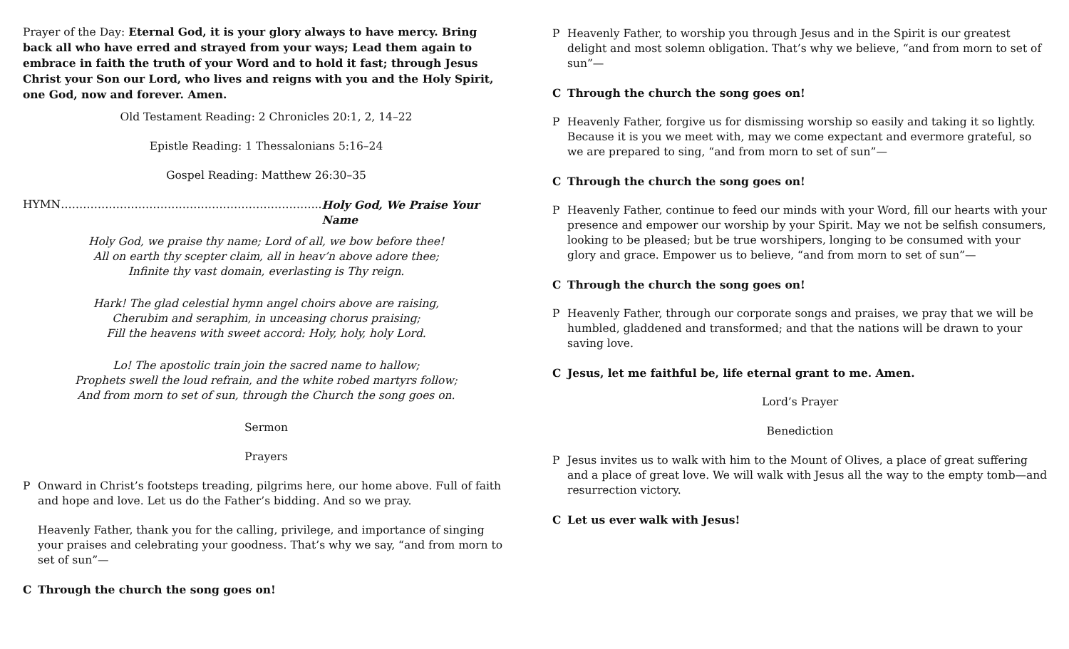Prayer of the Day: Eternal God, it is your glory always to have mercy. Bring back all who have erred and strayed from your ways; Lead them again to embrace in faith the truth of your Word and to hold it fast; through Jesus Christ your Son our Lord, who lives and reigns with you and the Holy Spirit, one God, now and forever. Amen.
Old Testament Reading: 2 Chronicles 20:1, 2, 14–22
Epistle Reading: 1 Thessalonians 5:16–24
Gospel Reading: Matthew 26:30–35
HYMN…………………………………………………………….. Holy God, We Praise Your Name
Holy God, we praise thy name; Lord of all, we bow before thee!
All on earth thy scepter claim, all in heav’n above adore thee;
Infinite thy vast domain, everlasting is Thy reign.
Hark! The glad celestial hymn angel choirs above are raising,
Cherubim and seraphim, in unceasing chorus praising;
Fill the heavens with sweet accord: Holy, holy, holy Lord.
Lo! The apostolic train join the sacred name to hallow;
Prophets swell the loud refrain, and the white robed martyrs follow;
And from morn to set of sun, through the Church the song goes on.
Sermon
Prayers
P Onward in Christ’s footsteps treading, pilgrims here, our home above. Full of faith and hope and love. Let us do the Father’s bidding. And so we pray.
Heavenly Father, thank you for the calling, privilege, and importance of singing your praises and celebrating your goodness. That’s why we say, “and from morn to set of sun”—
C Through the church the song goes on!
P Heavenly Father, to worship you through Jesus and in the Spirit is our greatest delight and most solemn obligation. That’s why we believe, “and from morn to set of sun”—
C Through the church the song goes on!
P Heavenly Father, forgive us for dismissing worship so easily and taking it so lightly. Because it is you we meet with, may we come expectant and evermore grateful, so we are prepared to sing, “and from morn to set of sun”—
C Through the church the song goes on!
P Heavenly Father, continue to feed our minds with your Word, fill our hearts with your presence and empower our worship by your Spirit. May we not be selfish consumers, looking to be pleased; but be true worshipers, longing to be consumed with your glory and grace. Empower us to believe, “and from morn to set of sun”—
C Through the church the song goes on!
P Heavenly Father, through our corporate songs and praises, we pray that we will be humbled, gladdened and transformed; and that the nations will be drawn to your saving love.
C Jesus, let me faithful be, life eternal grant to me. Amen.
Lord’s Prayer
Benediction
P Jesus invites us to walk with him to the Mount of Olives, a place of great suffering and a place of great love. We will walk with Jesus all the way to the empty tomb—and resurrection victory.
C Let us ever walk with Jesus!